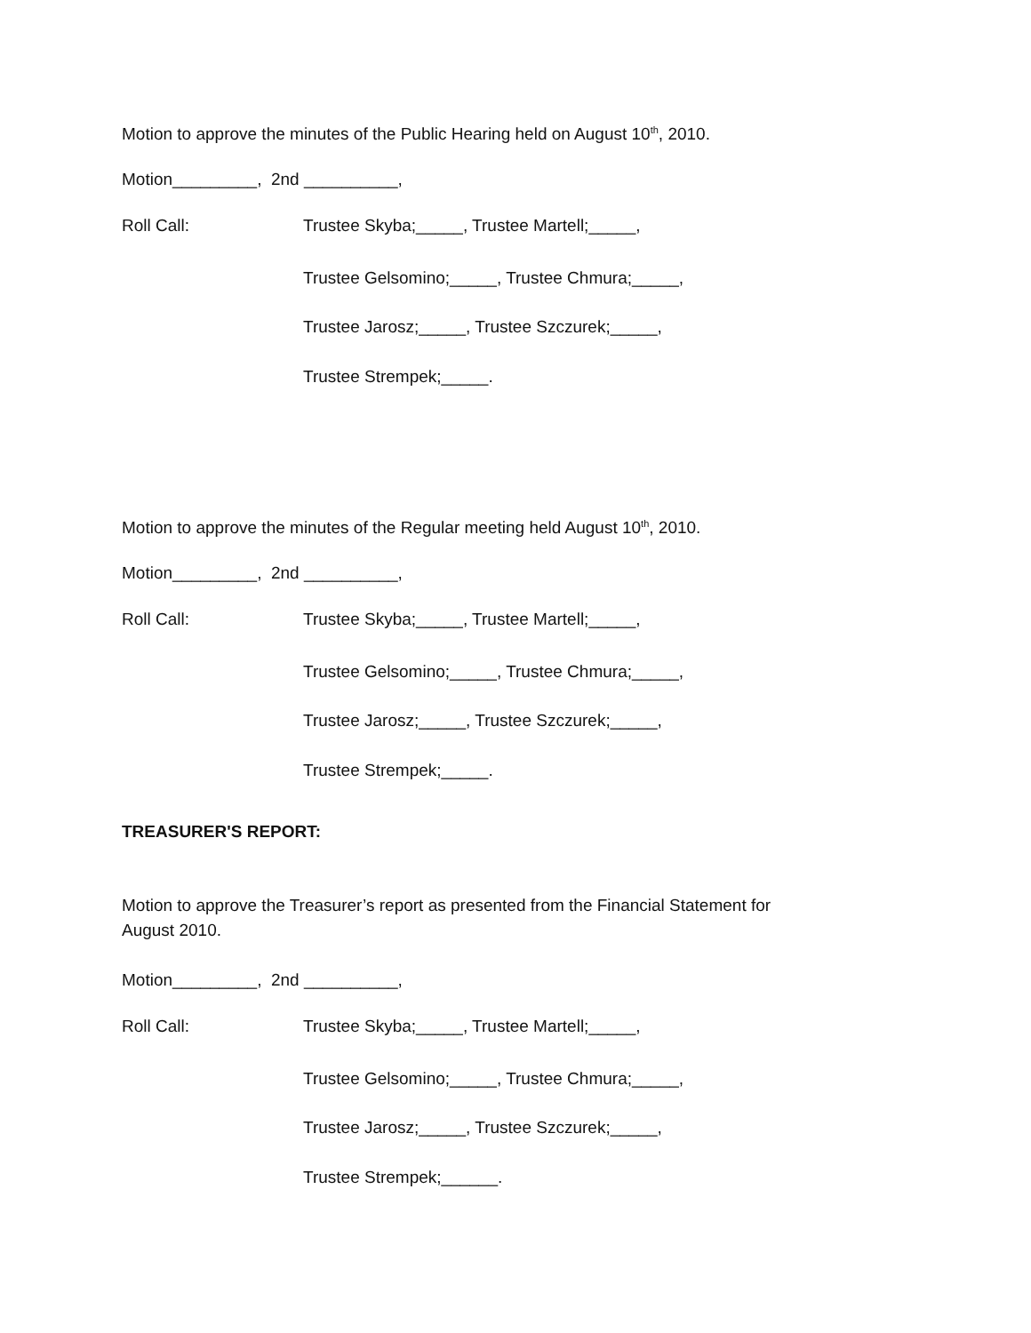Motion to approve the minutes of the Public Hearing held on August 10<sup>th</sup>, 2010.
Motion_________, 2nd __________,
Roll Call: Trustee Skyba;_____, Trustee Martell;_____,
Trustee Gelsomino;_____, Trustee Chmura;_____,
Trustee Jarosz;_____, Trustee Szczurek;_____,
Trustee Strempek;_____.
Motion to approve the minutes of the Regular meeting held August 10<sup>th</sup>, 2010.
Motion_________, 2nd __________,
Roll Call: Trustee Skyba;_____, Trustee Martell;_____,
Trustee Gelsomino;_____, Trustee Chmura;_____,
Trustee Jarosz;_____, Trustee Szczurek;_____,
Trustee Strempek;_____.
TREASURER'S REPORT:
Motion to approve the Treasurer’s report as presented from the Financial Statement for
August 2010.
Motion_________, 2nd __________,
Roll Call: Trustee Skyba;_____, Trustee Martell;_____,
Trustee Gelsomino;_____, Trustee Chmura;_____,
Trustee Jarosz;_____, Trustee Szczurek;_____,
Trustee Strempek;______.